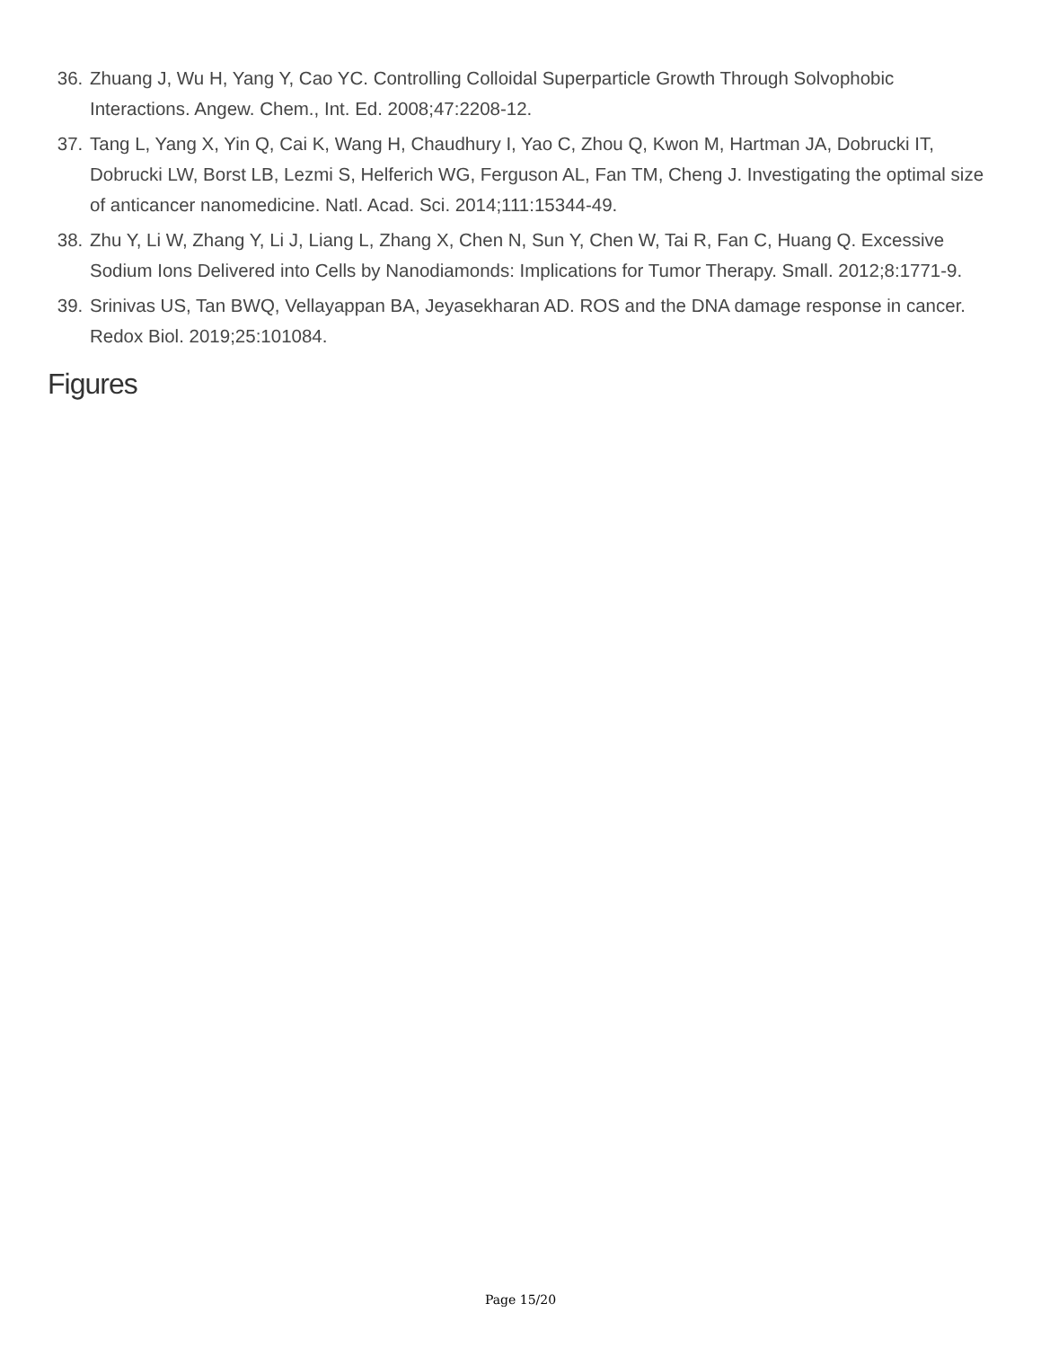36. Zhuang J, Wu H, Yang Y, Cao YC. Controlling Colloidal Superparticle Growth Through Solvophobic Interactions. Angew. Chem., Int. Ed. 2008;47:2208-12.
37. Tang L, Yang X, Yin Q, Cai K, Wang H, Chaudhury I, Yao C, Zhou Q, Kwon M, Hartman JA, Dobrucki IT, Dobrucki LW, Borst LB, Lezmi S, Helferich WG, Ferguson AL, Fan TM, Cheng J. Investigating the optimal size of anticancer nanomedicine. Natl. Acad. Sci. 2014;111:15344-49.
38. Zhu Y, Li W, Zhang Y, Li J, Liang L, Zhang X, Chen N, Sun Y, Chen W, Tai R, Fan C, Huang Q. Excessive Sodium Ions Delivered into Cells by Nanodiamonds: Implications for Tumor Therapy. Small. 2012;8:1771-9.
39. Srinivas US, Tan BWQ, Vellayappan BA, Jeyasekharan AD. ROS and the DNA damage response in cancer. Redox Biol. 2019;25:101084.
Figures
Page 15/20